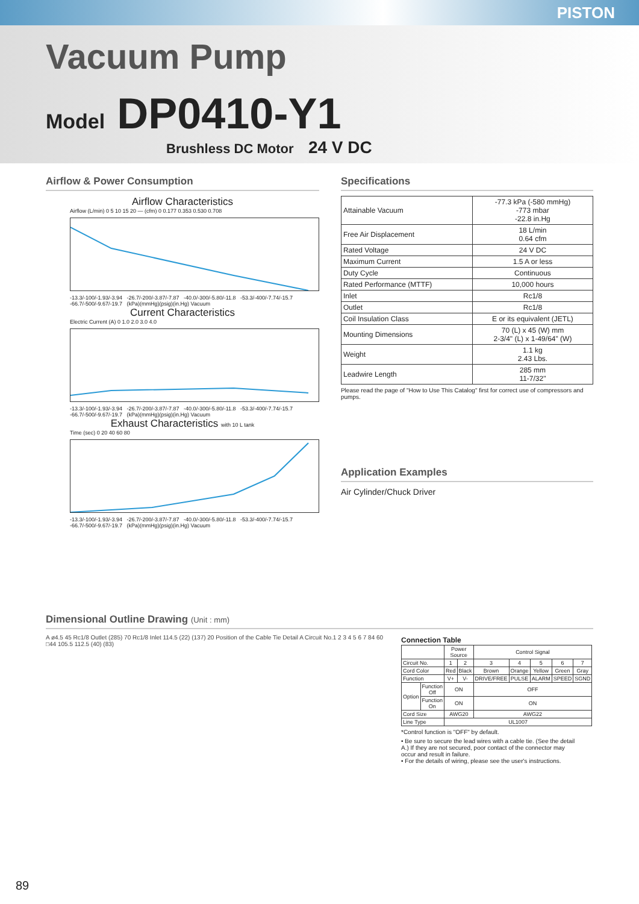PISTON
Vacuum Pump
Model DP0410-Y1
Brushless DC Motor 24 V DC
Airflow & Power Consumption
Airflow Characteristics
Airflow (L/min) 0 5 10 15 20 — (cfm) 0 0.177 0.353 0.530 0.708
-13.3/-100/-1.93/-3.94 -26.7/-200/-3.87/-7.87 -40.0/-300/-5.80/-11.8 -53.3/-400/-7.74/-15.7 -66.7/-500/-9.67/-19.7 (kPa)(mmHg)(psig)(in.Hg) Vacuum
Current Characteristics
Electric Current (A) 0 1.0 2.0 3.0 4.0
-13.3/-100/-1.93/-3.94 -26.7/-200/-3.87/-7.87 -40.0/-300/-5.80/-11.8 -53.3/-400/-7.74/-15.7 -66.7/-500/-9.67/-19.7 (kPa)(mmHg)(psig)(in.Hg) Vacuum
Exhaust Characteristics with 10 L tank
Time (sec) 0 20 40 60 80
-13.3/-100/-1.93/-3.94 -26.7/-200/-3.87/-7.87 -40.0/-300/-5.80/-11.8 -53.3/-400/-7.74/-15.7 -66.7/-500/-9.67/-19.7 (kPa)(mmHg)(psig)(in.Hg) Vacuum
Specifications
| Attainable Vacuum | -77.3 kPa (-580 mmHg) -773 mbar -22.8 in.Hg |
| Free Air Displacement | 18 L/min 0.64 cfm |
| Rated Voltage | 24 V DC |
| Maximum Current | 1.5 A or less |
| Duty Cycle | Continuous |
| Rated Performance (MTTF) | 10,000 hours |
| Inlet | Rc1/8 |
| Outlet | Rc1/8 |
| Coil Insulation Class | E or its equivalent (JETL) |
| Mounting Dimensions | 70 (L) x 45 (W) mm 2-3/4" (L) x 1-49/64" (W) |
| Weight | 1.1 kg 2.43 Lbs. |
| Leadwire Length | 285 mm 11-7/32" |
Please read the page of "How to Use This Catalog" first for correct use of compressors and pumps.
Application Examples
Air Cylinder/Chuck Driver
Dimensional Outline Drawing (Unit : mm)
A ø4.5 45 Rc1/8 Outlet (285) 70 Rc1/8 Inlet 114.5 (22) (137) 20 Position of the Cable Tie Detail A Circuit No.1 2 3 4 5 6 7 84 60 □44 105.5 112.5 (40) (83)
Connection Table
| | | Power Source | | Control Signal | | | | |
| --- | --- | --- | --- | --- | --- | --- | --- | --- |
| Circuit No. | | 1 | 2 | 3 | 4 | 5 | 6 | 7 |
| Cord Color | | Red | Black | Brown | Orange | Yellow | Green | Gray |
| Function | | V+ | V- | DRIVE/FREE | PULSE | ALARM | SPEED | SGND |
| Option | Function Off | ON | | OFF | | | | |
| | Function On | ON | | ON | | | | |
| Cord Size | | AWG20 | | AWG22 | | | | |
| Line Type | | UL1007 | | | | | | |
*Control function is "OFF" by default.
• Be sure to secure the lead wires with a cable tie. (See the detail A.) If they are not secured, poor contact of the connector may occur and result in failure.
• For the details of wiring, please see the user's instructions.
89